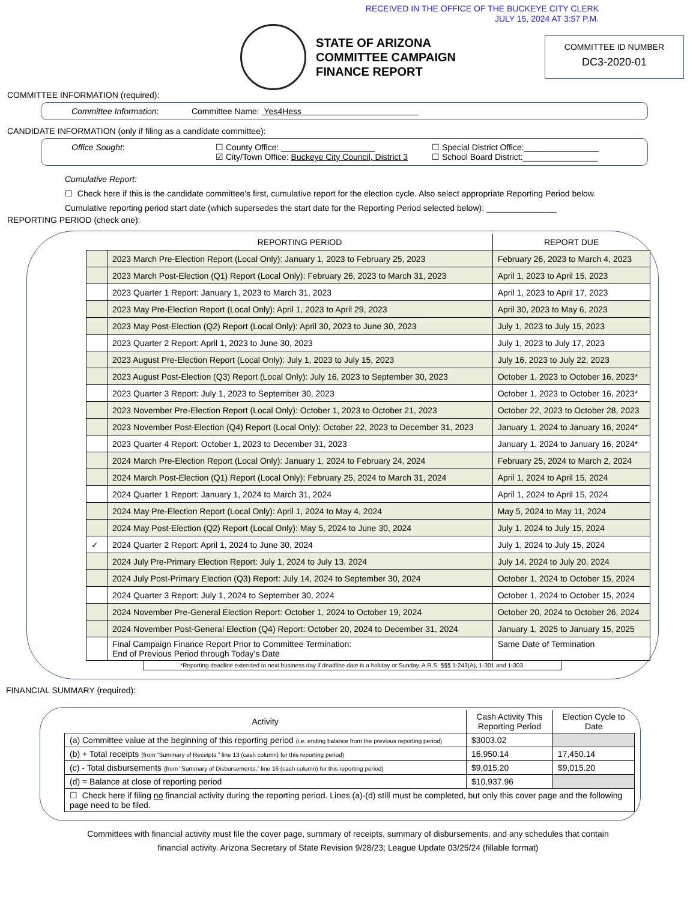RECEIVED IN THE OFFICE OF THE BUCKEYE CITY CLERK
JULY 15, 2024 AT 3:57 P.M.
STATE OF ARIZONA
COMMITTEE CAMPAIGN
FINANCE REPORT
COMMITTEE ID NUMBER
DC3-2020-01
COMMITTEE INFORMATION (required):
Committee Information: Committee Name: Yes4Hess
CANDIDATE INFORMATION (only if filing as a candidate committee):
Office Sought: ☐ County Office: ____________________
☑ City/Town Office: Buckeye City Council, District 3
☐ Special District Office:________________
☐ School Board District:________________
Cumulative Report:
☐ Check here if this is the candidate committee's first, cumulative report for the election cycle. Also select appropriate Reporting Period below.
Cumulative reporting period start date (which supersedes the start date for the Reporting Period selected below): _______________
REPORTING PERIOD (check one):
| | REPORTING PERIOD | REPORT DUE |
| --- | --- | --- |
| | 2023 March Pre-Election Report (Local Only): January 1, 2023 to February 25, 2023 | February 26, 2023 to March 4, 2023 |
| | 2023 March Post-Election (Q1) Report (Local Only): February 26, 2023 to March 31, 2023 | April 1, 2023 to April 15, 2023 |
| | 2023 Quarter 1 Report: January 1, 2023 to March 31, 2023 | April 1, 2023 to April 17, 2023 |
| | 2023 May Pre-Election Report (Local Only): April 1, 2023 to April 29, 2023 | April 30, 2023 to May 6, 2023 |
| | 2023 May Post-Election (Q2) Report (Local Only): April 30, 2023 to June 30, 2023 | July 1, 2023 to July 15, 2023 |
| | 2023 Quarter 2 Report: April 1, 2023 to June 30, 2023 | July 1, 2023 to July 17, 2023 |
| | 2023 August Pre-Election Report (Local Only): July 1, 2023 to July 15, 2023 | July 16, 2023 to July 22, 2023 |
| | 2023 August Post-Election (Q3) Report (Local Only): July 16, 2023 to September 30, 2023 | October 1, 2023 to October 16, 2023* |
| | 2023 Quarter 3 Report: July 1, 2023 to September 30, 2023 | October 1, 2023 to October 16, 2023* |
| | 2023 November Pre-Election Report (Local Only): October 1, 2023 to October 21, 2023 | October 22, 2023 to October 28, 2023 |
| | 2023 November Post-Election (Q4) Report (Local Only): October 22, 2023 to December 31, 2023 | January 1, 2024 to January 16, 2024* |
| | 2023 Quarter 4 Report: October 1, 2023 to December 31, 2023 | January 1, 2024 to January 16, 2024* |
| | 2024 March Pre-Election Report (Local Only): January 1, 2024 to February 24, 2024 | February 25, 2024 to March 2, 2024 |
| | 2024 March Post-Election (Q1) Report (Local Only): February 25, 2024 to March 31, 2024 | April 1, 2024 to April 15, 2024 |
| | 2024 Quarter 1 Report: January 1, 2024 to March 31, 2024 | April 1, 2024 to April 15, 2024 |
| | 2024 May Pre-Election Report (Local Only): April 1, 2024 to May 4, 2024 | May 5, 2024 to May 11, 2024 |
| | 2024 May Post-Election (Q2) Report (Local Only): May 5, 2024 to June 30, 2024 | July 1, 2024 to July 15, 2024 |
| ✓ | 2024 Quarter 2 Report: April 1, 2024 to June 30, 2024 | July 1, 2024 to July 15, 2024 |
| | 2024 July Pre-Primary Election Report: July 1, 2024 to July 13, 2024 | July 14, 2024 to July 20, 2024 |
| | 2024 July Post-Primary Election (Q3) Report: July 14, 2024 to September 30, 2024 | October 1, 2024 to October 15, 2024 |
| | 2024 Quarter 3 Report: July 1, 2024 to September 30, 2024 | October 1, 2024 to October 15, 2024 |
| | 2024 November Pre-General Election Report: October 1, 2024 to October 19, 2024 | October 20, 2024 to October 26, 2024 |
| | 2024 November Post-General Election (Q4) Report: October 20, 2024 to December 31, 2024 | January 1, 2025 to January 15, 2025 |
| | Final Campaign Finance Report Prior to Committee Termination: End of Previous Period through Today’s Date | Same Date of Termination |
*Reporting deadline extended to next business day if deadline date is a holiday or Sunday. A.R.S. §§§ 1-243(A), 1-301 and 1-303.
FINANCIAL SUMMARY (required):
| Activity | Cash Activity This Reporting Period | Election Cycle to Date |
| --- | --- | --- |
| (a) Committee value at the beginning of this reporting period ( i.e. ending balance from the previous reporting period) | $3003.02 | |
| (b) + Total receipts (from “Summary of Receipts,” line 13 (cash column) for this reporting period) | 16,950.14 | 17,450.14 |
| (c) - Total disbursements (from “Summary of Disbursements,” line 16 (cash column) for this reporting period) | $9,015.20 | $9,015.20 |
| (d) = Balance at close of reporting period | $10,937.96 | |
| ☐ Check here if filing no financial activity during the reporting period. Lines (a)-(d) still must be completed, but only this cover page and the following page need to be filed. | | |
Committees with financial activity must file the cover page, summary of receipts, summary of disbursements, and any schedules that contain
financial activity. Arizona Secretary of State Revision 9/28/23; League Update 03/25/24 (fillable format)